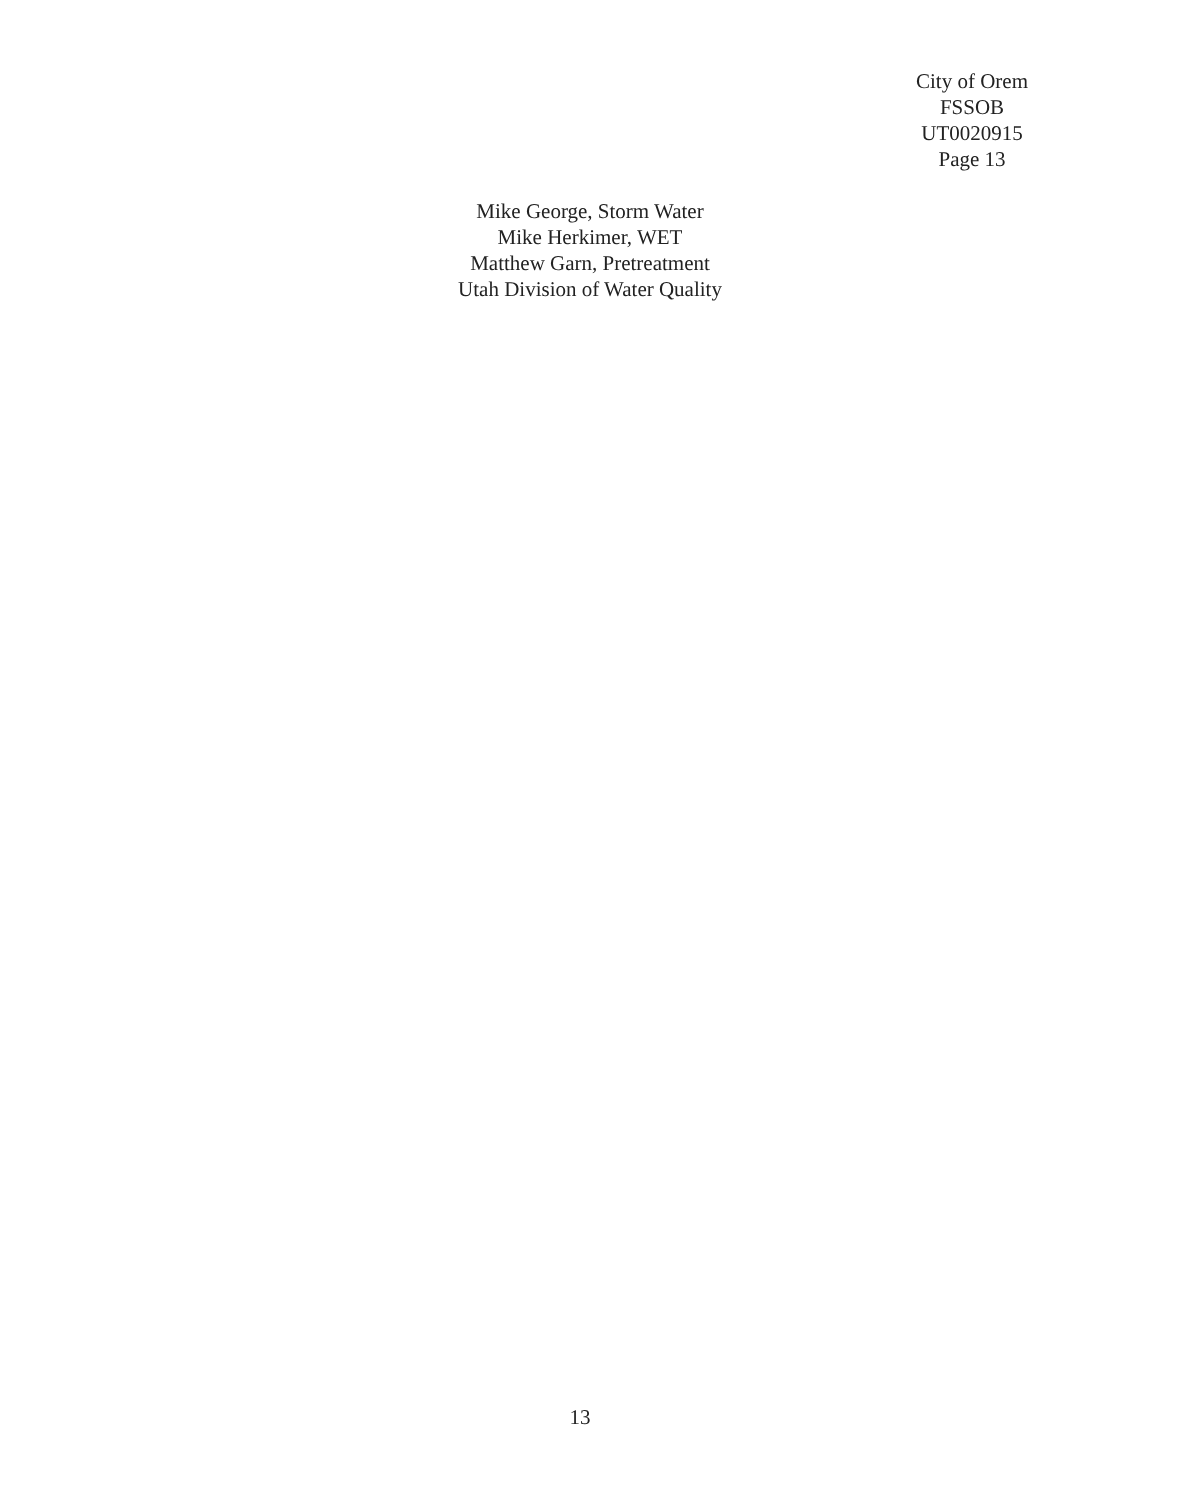City of Orem
FSSOB
UT0020915
Page 13
Mike George, Storm Water
Mike Herkimer, WET
Matthew Garn, Pretreatment
Utah Division of Water Quality
13